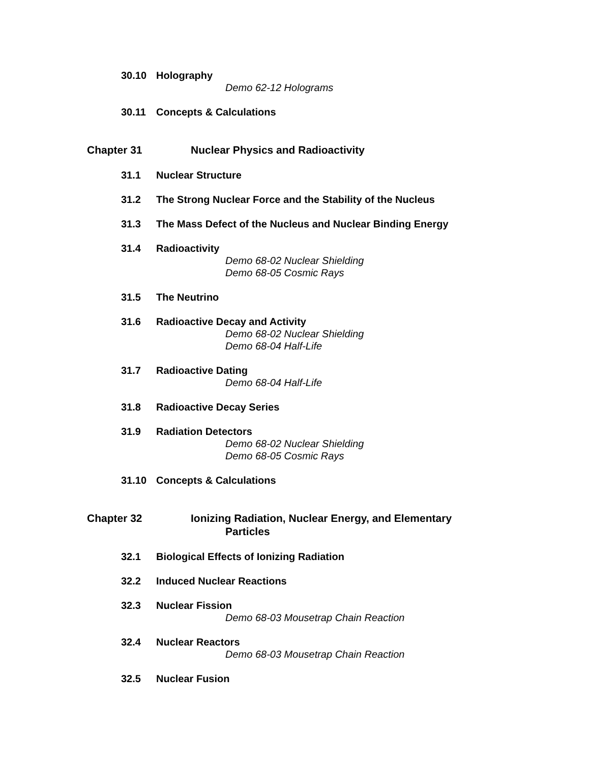30.10 Holography
Demo 62-12 Holograms
30.11 Concepts & Calculations
Chapter 31 Nuclear Physics and Radioactivity
31.1 Nuclear Structure
31.2 The Strong Nuclear Force and the Stability of the Nucleus
31.3 The Mass Defect of the Nucleus and Nuclear Binding Energy
31.4 Radioactivity
Demo 68-02 Nuclear Shielding
Demo 68-05 Cosmic Rays
31.5 The Neutrino
31.6 Radioactive Decay and Activity
Demo 68-02 Nuclear Shielding
Demo 68-04 Half-Life
31.7 Radioactive Dating
Demo 68-04 Half-Life
31.8 Radioactive Decay Series
31.9 Radiation Detectors
Demo 68-02 Nuclear Shielding
Demo 68-05 Cosmic Rays
31.10 Concepts & Calculations
Chapter 32 Ionizing Radiation, Nuclear Energy, and Elementary
Particles
32.1 Biological Effects of Ionizing Radiation
32.2 Induced Nuclear Reactions
32.3 Nuclear Fission
Demo 68-03 Mousetrap Chain Reaction
32.4 Nuclear Reactors
Demo 68-03 Mousetrap Chain Reaction
32.5 Nuclear Fusion